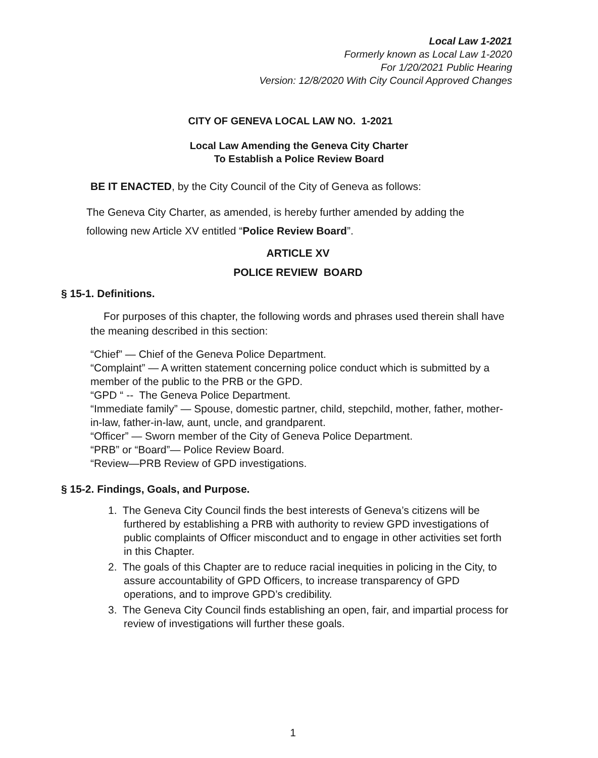Local Law 1-2021
Formerly known as Local Law 1-2020
For 1/20/2021 Public Hearing
Version: 12/8/2020 With City Council Approved Changes
CITY OF GENEVA LOCAL LAW NO. 1-2021
Local Law Amending the Geneva City Charter
To Establish a Police Review Board
BE IT ENACTED, by the City Council of the City of Geneva as follows:
The Geneva City Charter, as amended, is hereby further amended by adding the following new Article XV entitled “Police Review Board”.
ARTICLE XV
POLICE REVIEW BOARD
§ 15-1. Definitions.
For purposes of this chapter, the following words and phrases used therein shall have the meaning described in this section:
“Chief” — Chief of the Geneva Police Department.
“Complaint” — A written statement concerning police conduct which is submitted by a member of the public to the PRB or the GPD.
“GPD “ -- The Geneva Police Department.
“Immediate family” — Spouse, domestic partner, child, stepchild, mother, father, mother-in-law, father-in-law, aunt, uncle, and grandparent.
“Officer” — Sworn member of the City of Geneva Police Department.
“PRB” or “Board”— Police Review Board.
“Review—PRB Review of GPD investigations.
§ 15-2. Findings, Goals, and Purpose.
1. The Geneva City Council finds the best interests of Geneva’s citizens will be furthered by establishing a PRB with authority to review GPD investigations of public complaints of Officer misconduct and to engage in other activities set forth in this Chapter.
2. The goals of this Chapter are to reduce racial inequities in policing in the City, to assure accountability of GPD Officers, to increase transparency of GPD operations, and to improve GPD’s credibility.
3. The Geneva City Council finds establishing an open, fair, and impartial process for review of investigations will further these goals.
1